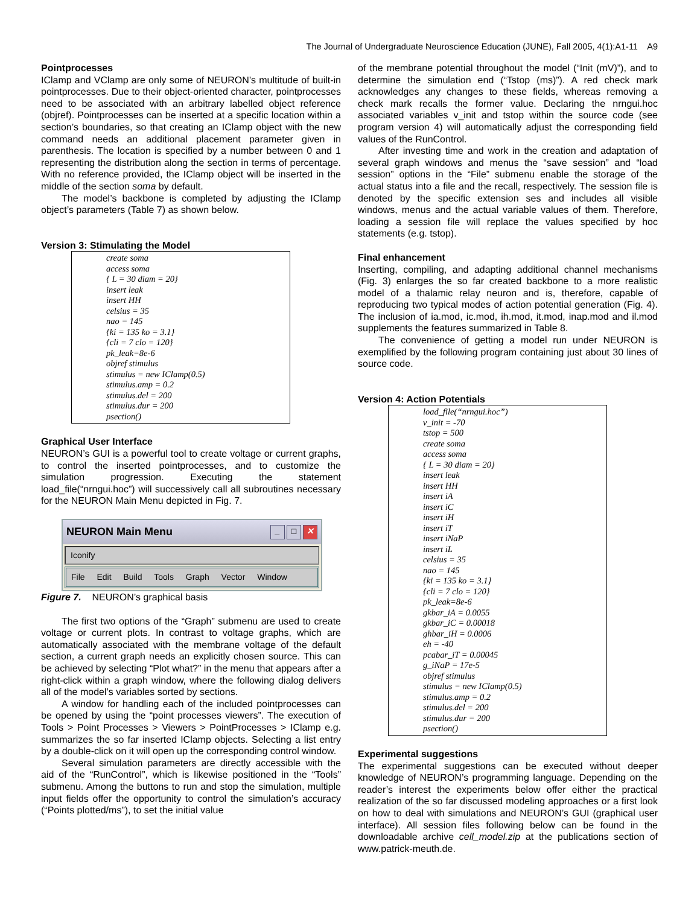The Journal of Undergraduate Neuroscience Education (JUNE), Fall 2005, 4(1):A1-11 A9
Pointprocesses
IClamp and VClamp are only some of NEURON’s multitude of built-in pointprocesses. Due to their object-oriented character, pointprocesses need to be associated with an arbitrary labelled object reference (objref). Pointprocesses can be inserted at a specific location within a section’s boundaries, so that creating an IClamp object with the new command needs an additional placement parameter given in parenthesis. The location is specified by a number between 0 and 1 representing the distribution along the section in terms of percentage. With no reference provided, the IClamp object will be inserted in the middle of the section soma by default.
The model’s backbone is completed by adjusting the IClamp object’s parameters (Table 7) as shown below.
Version 3: Stimulating the Model
create soma
access soma
{ L = 30 diam = 20}
insert leak
insert HH
celsius = 35
nao = 145
{ki = 135 ko = 3.1}
{cli = 7 clo = 120}
pk_leak=8e-6
objref stimulus
stimulus = new IClamp(0.5)
stimulus.amp = 0.2
stimulus.del = 200
stimulus.dur = 200
psection()
Graphical User Interface
NEURON’s GUI is a powerful tool to create voltage or current graphs, to control the inserted pointprocesses, and to customize the simulation progression. Executing the statement load_file(“nrngui.hoc”) will successively call all subroutines necessary for the NEURON Main Menu depicted in Fig. 7.
NEURON Main Menu _ □ ✕
Iconify
File Edit Build Tools Graph Vector Window
Figure 7. NEURON’s graphical basis
The first two options of the “Graph” submenu are used to create voltage or current plots. In contrast to voltage graphs, which are automatically associated with the membrane voltage of the default section, a current graph needs an explicitly chosen source. This can be achieved by selecting “Plot what?” in the menu that appears after a right-click within a graph window, where the following dialog delivers all of the model’s variables sorted by sections.
A window for handling each of the included pointprocesses can be opened by using the “point processes viewers”. The execution of Tools > Point Processes > Viewers > PointProcesses > IClamp e.g. summarizes the so far inserted IClamp objects. Selecting a list entry by a double-click on it will open up the corresponding control window.
Several simulation parameters are directly accessible with the aid of the “RunControl”, which is likewise positioned in the “Tools” submenu. Among the buttons to run and stop the simulation, multiple input fields offer the opportunity to control the simulation’s accuracy (“Points plotted/ms”), to set the initial value
of the membrane potential throughout the model (“Init (mV)”), and to determine the simulation end (“Tstop (ms)”). A red check mark acknowledges any changes to these fields, whereas removing a check mark recalls the former value. Declaring the nrngui.hoc associated variables v_init and tstop within the source code (see program version 4) will automatically adjust the corresponding field values of the RunControl.
After investing time and work in the creation and adaptation of several graph windows and menus the “save session” and “load session” options in the “File” submenu enable the storage of the actual status into a file and the recall, respectively. The session file is denoted by the specific extension ses and includes all visible windows, menus and the actual variable values of them. Therefore, loading a session file will replace the values specified by hoc statements (e.g. tstop).
Final enhancement
Inserting, compiling, and adapting additional channel mechanisms (Fig. 3) enlarges the so far created backbone to a more realistic model of a thalamic relay neuron and is, therefore, capable of reproducing two typical modes of action potential generation (Fig. 4). The inclusion of ia.mod, ic.mod, ih.mod, it.mod, inap.mod and il.mod supplements the features summarized in Table 8.
The convenience of getting a model run under NEURON is exemplified by the following program containing just about 30 lines of source code.
Version 4: Action Potentials
load_file(“nrngui.hoc”)
v_init = -70
tstop = 500
create soma
access soma
{ L = 30 diam = 20}
insert leak
insert HH
insert iA
insert iC
insert iH
insert iT
insert iNaP
insert iL
celsius = 35
nao = 145
{ki = 135 ko = 3.1}
{cli = 7 clo = 120}
pk_leak=8e-6
gkbar_iA = 0.0055
gkbar_iC = 0.00018
ghbar_iH = 0.0006
eh = -40
pcabar_iT = 0.00045
g_iNaP = 17e-5
objref stimulus
stimulus = new IClamp(0.5)
stimulus.amp = 0.2
stimulus.del = 200
stimulus.dur = 200
psection()
Experimental suggestions
The experimental suggestions can be executed without deeper knowledge of NEURON’s programming language. Depending on the reader’s interest the experiments below offer either the practical realization of the so far discussed modeling approaches or a first look on how to deal with simulations and NEURON’s GUI (graphical user interface). All session files following below can be found in the downloadable archive cell_model.zip at the publications section of www.patrick-meuth.de.